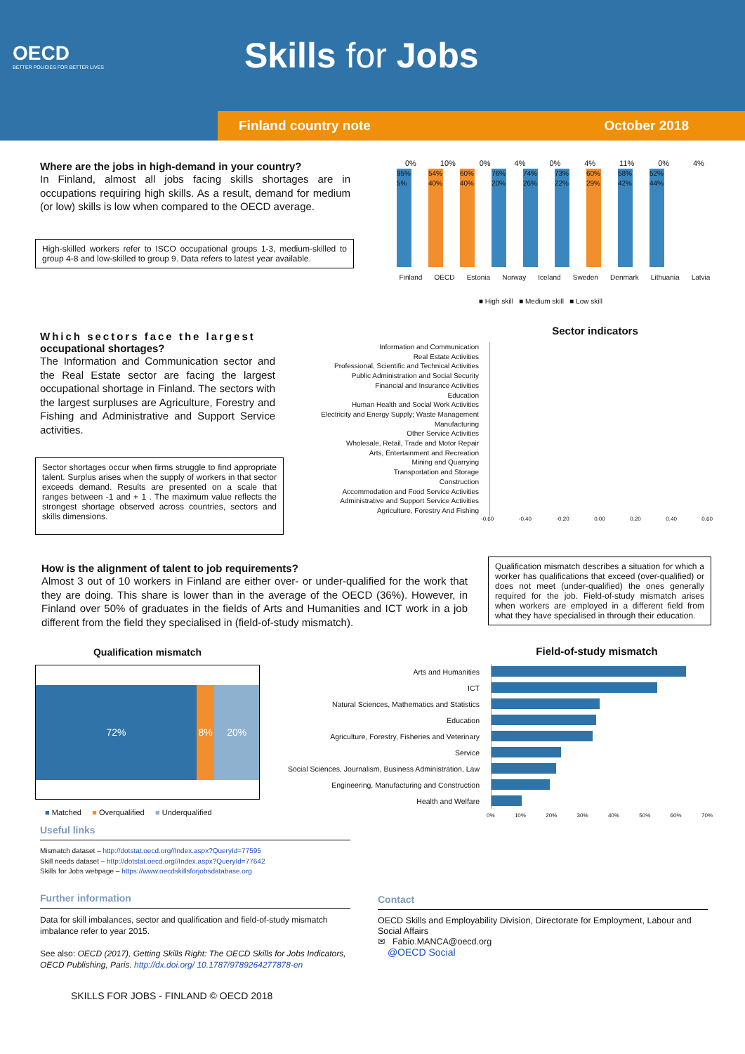OECD
BETTER POLICIES FOR BETTER LIVES
Skills for Jobs
Finland country note October 2018
Where are the jobs in high-demand in your country?
In Finland, almost all jobs facing skills shortages are in occupations requiring high skills. As a result, demand for medium (or low) skills is low when compared to the OECD average.
High-skilled workers refer to ISCO occupational groups 1-3, medium-skilled to group 4-8 and low-skilled to group 9. Data refers to latest year available.
0% 10% 0% 4% 0% 4% 11% 0% 4%
95% 5%
54% 40%
60% 40%
76% 20%
74% 26%
73% 22%
60% 29%
58% 42%
52% 44%
Finland OECD Estonia Norway Iceland Sweden Denmark Lithuania Latvia
■ High skill ■ Medium skill ■ Low skill
Which sectors face the largest occupational shortages?
The Information and Communication sector and the Real Estate sector are facing the largest occupational shortage in Finland. The sectors with the largest surpluses are Agriculture, Forestry and Fishing and Administrative and Support Service activities.
Sector shortages occur when firms struggle to find appropriate talent. Surplus arises when the supply of workers in that sector exceeds demand. Results are presented on a scale that ranges between -1 and + 1 . The maximum value reflects the strongest shortage observed across countries, sectors and skills dimensions.
Sector indicators
Information and Communication
Real Estate Activities
Professional, Scientific and Technical Activities
Public Administration and Social Security
Financial and Insurance Activities
Education
Human Health and Social Work Activities
Electricity and Energy Supply; Waste Management
Manufacturing
Other Service Activities
Wholesale, Retail, Trade and Motor Repair
Arts, Entertainment and Recreation
Mining and Quarrying
Transportation and Storage
Construction
Accommodation and Food Service Activities
Administrative and Support Service Activities
Agriculture, Forestry And Fishing
-0.60 -0.40 -0.20 0.00 0.20 0.40 0.60
How is the alignment of talent to job requirements?
Almost 3 out of 10 workers in Finland are either over- or under-qualified for the work that they are doing. This share is lower than in the average of the OECD (36%). However, in Finland over 50% of graduates in the fields of Arts and Humanities and ICT work in a job different from the field they specialised in (field-of-study mismatch).
Qualification mismatch describes a situation for which a worker has qualifications that exceed (over-qualified) or does not meet (under-qualified) the ones generally required for the job. Field-of-study mismatch arises when workers are employed in a different field from what they have specialised in through their education.
Qualification mismatch
72% 8% 20%
■ Matched ■ Overqualified ■ Underqualified
Field-of-study mismatch
Arts and Humanities
ICT
Natural Sciences, Mathematics and Statistics
Education
Agriculture, Forestry, Fisheries and Veterinary
Service
Social Sciences, Journalism, Business Administration, Law
Engineering, Manufacturing and Construction
Health and Welfare
0% 10% 20% 30% 40% 50% 60% 70%
Useful links
Mismatch dataset – http://dotstat.oecd.org//Index.aspx?QueryId=77595
Skill needs dataset – http://dotstat.oecd.org//Index.aspx?QueryId=77642
Skills for Jobs webpage – https://www.oecdskillsforjobsdatabase.org
Further information
Data for skill imbalances, sector and qualification and field-of-study mismatch imbalance refer to year 2015.
See also: OECD (2017), Getting Skills Right: The OECD Skills for Jobs Indicators, OECD Publishing, Paris. http://dx.doi.org/ 10.1787/9789264277878-en
SKILLS FOR JOBS - FINLAND © OECD 2018
Contact
OECD Skills and Employability Division, Directorate for Employment, Labour and Social Affairs
✉ Fabio.MANCA@oecd.org
@OECD Social